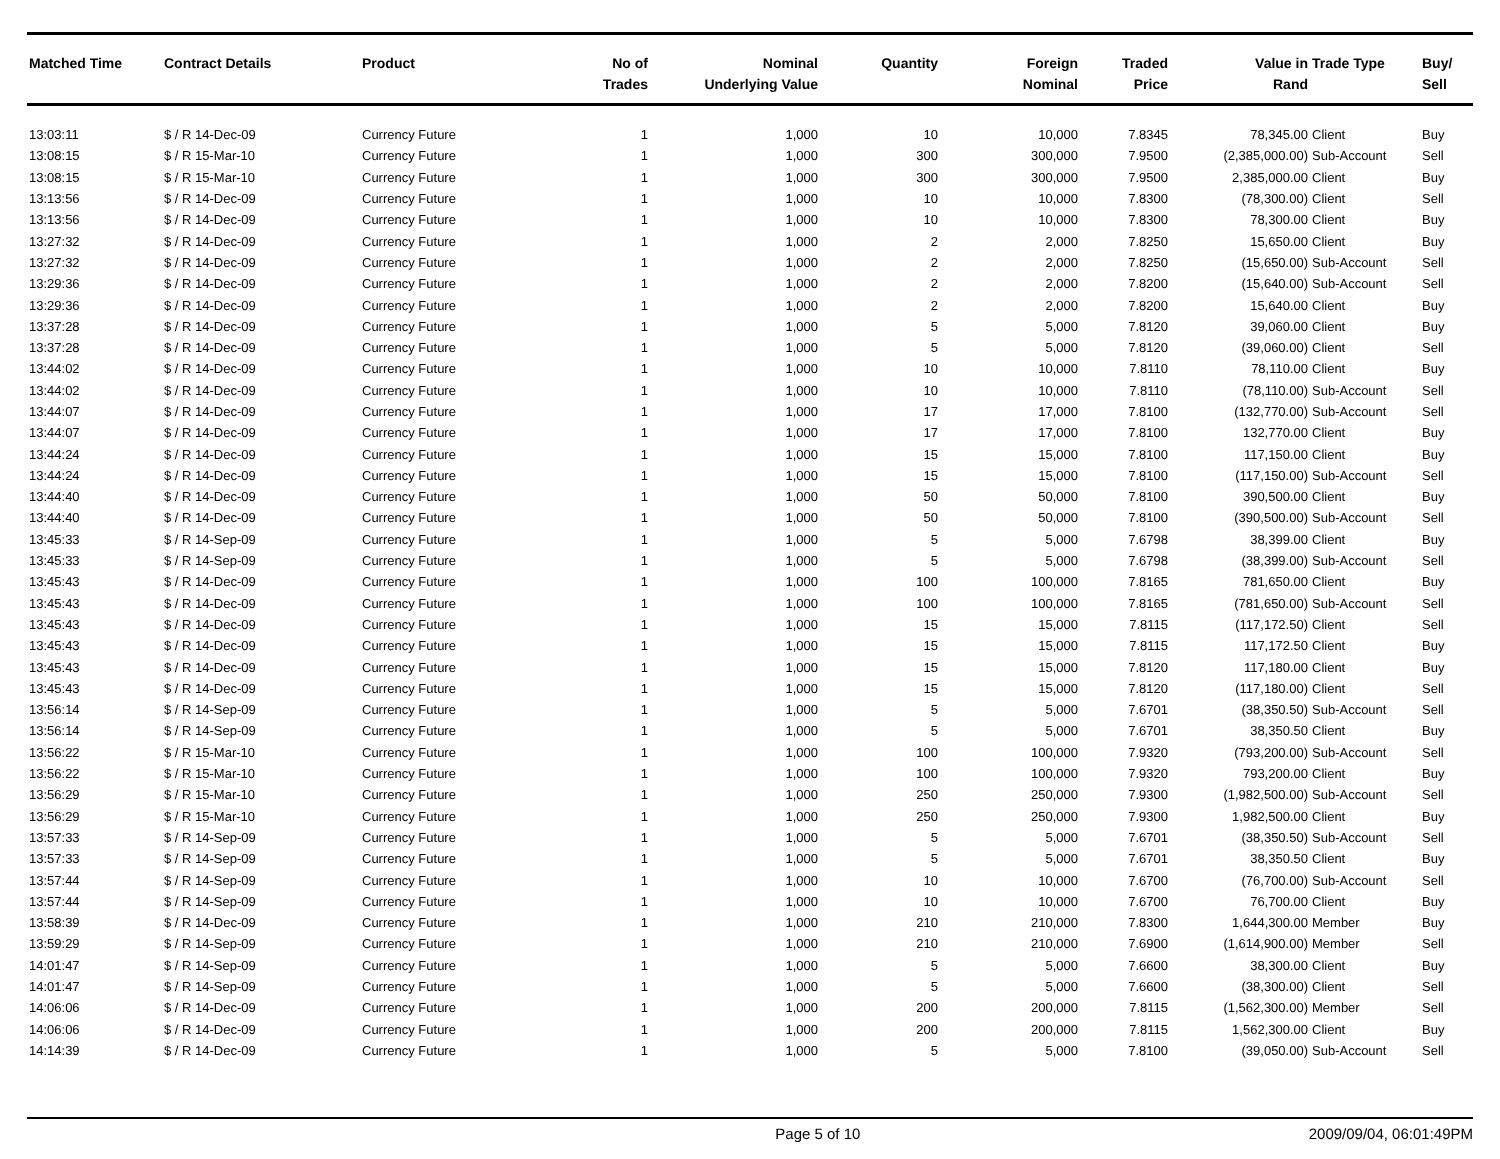| Matched Time | Contract Details | Product | No of Trades | Nominal Underlying Value | Quantity | Foreign Nominal | Traded Price | Value in Rand | Trade Type | Buy/ Sell |
| --- | --- | --- | --- | --- | --- | --- | --- | --- | --- | --- |
| 13:03:11 | $ / R 14-Dec-09 | Currency Future | 1 | 1,000 | 10 | 10,000 | 7.8345 | 78,345.00 | Client | Buy |
| 13:08:15 | $ / R 15-Mar-10 | Currency Future | 1 | 1,000 | 300 | 300,000 | 7.9500 | (2,385,000.00) | Sub-Account | Sell |
| 13:08:15 | $ / R 15-Mar-10 | Currency Future | 1 | 1,000 | 300 | 300,000 | 7.9500 | 2,385,000.00 | Client | Buy |
| 13:13:56 | $ / R 14-Dec-09 | Currency Future | 1 | 1,000 | 10 | 10,000 | 7.8300 | (78,300.00) | Client | Sell |
| 13:13:56 | $ / R 14-Dec-09 | Currency Future | 1 | 1,000 | 10 | 10,000 | 7.8300 | 78,300.00 | Client | Buy |
| 13:27:32 | $ / R 14-Dec-09 | Currency Future | 1 | 1,000 | 2 | 2,000 | 7.8250 | 15,650.00 | Client | Buy |
| 13:27:32 | $ / R 14-Dec-09 | Currency Future | 1 | 1,000 | 2 | 2,000 | 7.8250 | (15,650.00) | Sub-Account | Sell |
| 13:29:36 | $ / R 14-Dec-09 | Currency Future | 1 | 1,000 | 2 | 2,000 | 7.8200 | (15,640.00) | Sub-Account | Sell |
| 13:29:36 | $ / R 14-Dec-09 | Currency Future | 1 | 1,000 | 2 | 2,000 | 7.8200 | 15,640.00 | Client | Buy |
| 13:37:28 | $ / R 14-Dec-09 | Currency Future | 1 | 1,000 | 5 | 5,000 | 7.8120 | 39,060.00 | Client | Buy |
| 13:37:28 | $ / R 14-Dec-09 | Currency Future | 1 | 1,000 | 5 | 5,000 | 7.8120 | (39,060.00) | Client | Sell |
| 13:44:02 | $ / R 14-Dec-09 | Currency Future | 1 | 1,000 | 10 | 10,000 | 7.8110 | 78,110.00 | Client | Buy |
| 13:44:02 | $ / R 14-Dec-09 | Currency Future | 1 | 1,000 | 10 | 10,000 | 7.8110 | (78,110.00) | Sub-Account | Sell |
| 13:44:07 | $ / R 14-Dec-09 | Currency Future | 1 | 1,000 | 17 | 17,000 | 7.8100 | (132,770.00) | Sub-Account | Sell |
| 13:44:07 | $ / R 14-Dec-09 | Currency Future | 1 | 1,000 | 17 | 17,000 | 7.8100 | 132,770.00 | Client | Buy |
| 13:44:24 | $ / R 14-Dec-09 | Currency Future | 1 | 1,000 | 15 | 15,000 | 7.8100 | 117,150.00 | Client | Buy |
| 13:44:24 | $ / R 14-Dec-09 | Currency Future | 1 | 1,000 | 15 | 15,000 | 7.8100 | (117,150.00) | Sub-Account | Sell |
| 13:44:40 | $ / R 14-Dec-09 | Currency Future | 1 | 1,000 | 50 | 50,000 | 7.8100 | 390,500.00 | Client | Buy |
| 13:44:40 | $ / R 14-Dec-09 | Currency Future | 1 | 1,000 | 50 | 50,000 | 7.8100 | (390,500.00) | Sub-Account | Sell |
| 13:45:33 | $ / R 14-Sep-09 | Currency Future | 1 | 1,000 | 5 | 5,000 | 7.6798 | 38,399.00 | Client | Buy |
| 13:45:33 | $ / R 14-Sep-09 | Currency Future | 1 | 1,000 | 5 | 5,000 | 7.6798 | (38,399.00) | Sub-Account | Sell |
| 13:45:43 | $ / R 14-Dec-09 | Currency Future | 1 | 1,000 | 100 | 100,000 | 7.8165 | 781,650.00 | Client | Buy |
| 13:45:43 | $ / R 14-Dec-09 | Currency Future | 1 | 1,000 | 100 | 100,000 | 7.8165 | (781,650.00) | Sub-Account | Sell |
| 13:45:43 | $ / R 14-Dec-09 | Currency Future | 1 | 1,000 | 15 | 15,000 | 7.8115 | (117,172.50) | Client | Sell |
| 13:45:43 | $ / R 14-Dec-09 | Currency Future | 1 | 1,000 | 15 | 15,000 | 7.8115 | 117,172.50 | Client | Buy |
| 13:45:43 | $ / R 14-Dec-09 | Currency Future | 1 | 1,000 | 15 | 15,000 | 7.8120 | 117,180.00 | Client | Buy |
| 13:45:43 | $ / R 14-Dec-09 | Currency Future | 1 | 1,000 | 15 | 15,000 | 7.8120 | (117,180.00) | Client | Sell |
| 13:56:14 | $ / R 14-Sep-09 | Currency Future | 1 | 1,000 | 5 | 5,000 | 7.6701 | (38,350.50) | Sub-Account | Sell |
| 13:56:14 | $ / R 14-Sep-09 | Currency Future | 1 | 1,000 | 5 | 5,000 | 7.6701 | 38,350.50 | Client | Buy |
| 13:56:22 | $ / R 15-Mar-10 | Currency Future | 1 | 1,000 | 100 | 100,000 | 7.9320 | (793,200.00) | Sub-Account | Sell |
| 13:56:22 | $ / R 15-Mar-10 | Currency Future | 1 | 1,000 | 100 | 100,000 | 7.9320 | 793,200.00 | Client | Buy |
| 13:56:29 | $ / R 15-Mar-10 | Currency Future | 1 | 1,000 | 250 | 250,000 | 7.9300 | (1,982,500.00) | Sub-Account | Sell |
| 13:56:29 | $ / R 15-Mar-10 | Currency Future | 1 | 1,000 | 250 | 250,000 | 7.9300 | 1,982,500.00 | Client | Buy |
| 13:57:33 | $ / R 14-Sep-09 | Currency Future | 1 | 1,000 | 5 | 5,000 | 7.6701 | (38,350.50) | Sub-Account | Sell |
| 13:57:33 | $ / R 14-Sep-09 | Currency Future | 1 | 1,000 | 5 | 5,000 | 7.6701 | 38,350.50 | Client | Buy |
| 13:57:44 | $ / R 14-Sep-09 | Currency Future | 1 | 1,000 | 10 | 10,000 | 7.6700 | (76,700.00) | Sub-Account | Sell |
| 13:57:44 | $ / R 14-Sep-09 | Currency Future | 1 | 1,000 | 10 | 10,000 | 7.6700 | 76,700.00 | Client | Buy |
| 13:58:39 | $ / R 14-Dec-09 | Currency Future | 1 | 1,000 | 210 | 210,000 | 7.8300 | 1,644,300.00 | Member | Buy |
| 13:59:29 | $ / R 14-Sep-09 | Currency Future | 1 | 1,000 | 210 | 210,000 | 7.6900 | (1,614,900.00) | Member | Sell |
| 14:01:47 | $ / R 14-Sep-09 | Currency Future | 1 | 1,000 | 5 | 5,000 | 7.6600 | 38,300.00 | Client | Buy |
| 14:01:47 | $ / R 14-Sep-09 | Currency Future | 1 | 1,000 | 5 | 5,000 | 7.6600 | (38,300.00) | Client | Sell |
| 14:06:06 | $ / R 14-Dec-09 | Currency Future | 1 | 1,000 | 200 | 200,000 | 7.8115 | (1,562,300.00) | Member | Sell |
| 14:06:06 | $ / R 14-Dec-09 | Currency Future | 1 | 1,000 | 200 | 200,000 | 7.8115 | 1,562,300.00 | Client | Buy |
| 14:14:39 | $ / R 14-Dec-09 | Currency Future | 1 | 1,000 | 5 | 5,000 | 7.8100 | (39,050.00) | Sub-Account | Sell |
Page 5 of 10 2009/09/04, 06:01:49PM